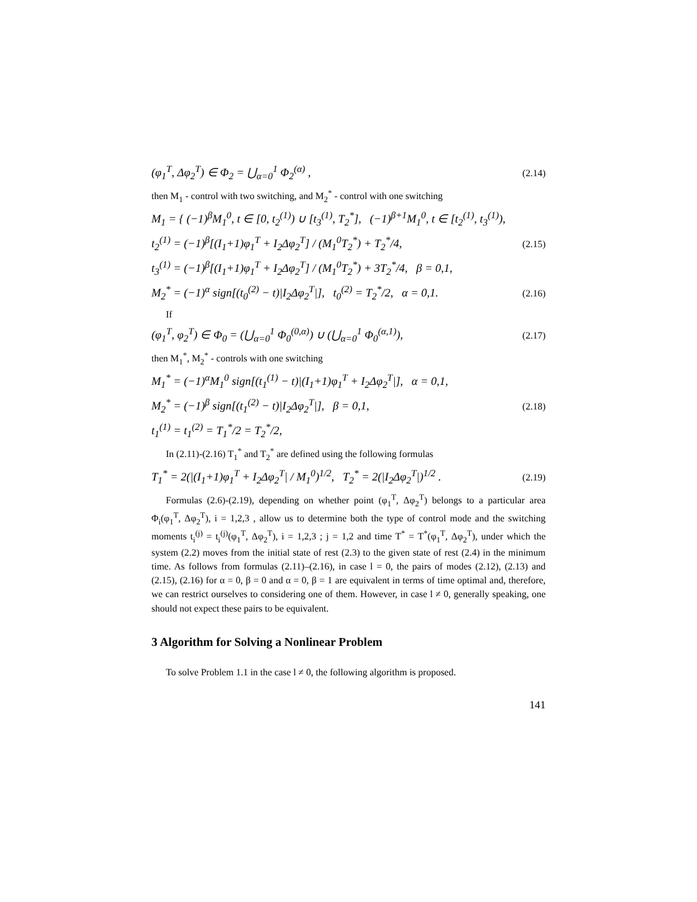(φ<sub>1</sub><sup>T</sup>, Δφ<sub>2</sub><sup>T</sup>) ∈ Φ<sub>2</sub> = ⋃<sub>α=0</sub><sup>1</sup> Φ<sub>2</sub><sup>(α)</sup> , (2.14)
then M<sub>1</sub> - control with two switching, and M<sub>2</sub><sup>*</sup> - control with one switching
M<sub>1</sub> = { (−1)<sup>β</sup>M<sub>1</sub><sup>0</sup>, t ∈ [0, t<sub>2</sub><sup>(1)</sup>) ∪ [t<sub>3</sub><sup>(1)</sup>, T<sub>2</sub><sup>*</sup>], (−1)<sup>β+1</sup>M<sub>1</sub><sup>0</sup>, t ∈ [t<sub>2</sub><sup>(1)</sup>, t<sub>3</sub><sup>(1)</sup>),
t<sub>2</sub><sup>(1)</sup> = (−1)<sup>β</sup>[(I<sub>1</sub>+1)φ<sub>1</sub><sup>T</sup> + I<sub>2</sub>Δφ<sub>2</sub><sup>T</sup>] / (M<sub>1</sub><sup>0</sup>T<sub>2</sub><sup>*</sup>) + T<sub>2</sub><sup>*</sup>/4, (2.15)
t<sub>3</sub><sup>(1)</sup> = (−1)<sup>β</sup>[(I<sub>1</sub>+1)φ<sub>1</sub><sup>T</sup> + I<sub>2</sub>Δφ<sub>2</sub><sup>T</sup>] / (M<sub>1</sub><sup>0</sup>T<sub>2</sub><sup>*</sup>) + 3T<sub>2</sub><sup>*</sup>/4, β = 0,1,
M<sub>2</sub><sup>*</sup> = (−1)<sup>α</sup> sign[(t<sub>0</sub><sup>(2)</sup> − t)|I<sub>2</sub>Δφ<sub>2</sub><sup>T</sup>|], t<sub>0</sub><sup>(2)</sup> = T<sub>2</sub><sup>*</sup>/2, α = 0,1. (2.16)
If
(φ<sub>1</sub><sup>T</sup>, φ<sub>2</sub><sup>T</sup>) ∈ Φ<sub>0</sub> = (⋃<sub>α=0</sub><sup>1</sup> Φ<sub>0</sub><sup>(0,α)</sup>) ∪ (⋃<sub>α=0</sub><sup>1</sup> Φ<sub>0</sub><sup>(α,1)</sup>), (2.17)
then M<sub>1</sub><sup>*</sup>, M<sub>2</sub><sup>*</sup> - controls with one switching
M<sub>1</sub><sup>*</sup> = (−1)<sup>α</sup>M<sub>1</sub><sup>0</sup> sign[(t<sub>1</sub><sup>(1)</sup> − t)|(I<sub>1</sub>+1)φ<sub>1</sub><sup>T</sup> + I<sub>2</sub>Δφ<sub>2</sub><sup>T</sup>|], α = 0,1,
M<sub>2</sub><sup>*</sup> = (−1)<sup>β</sup> sign[(t<sub>1</sub><sup>(2)</sup> − t)|I<sub>2</sub>Δφ<sub>2</sub><sup>T</sup>|], β = 0,1, (2.18)
t<sub>1</sub><sup>(1)</sup> = t<sub>1</sub><sup>(2)</sup> = T<sub>1</sub><sup>*</sup>/2 = T<sub>2</sub><sup>*</sup>/2,
In (2.11)-(2.16) T<sub>1</sub><sup>*</sup> and T<sub>2</sub><sup>*</sup> are defined using the following formulas
T<sub>1</sub><sup>*</sup> = 2(|(I<sub>1</sub>+1)φ<sub>1</sub><sup>T</sup> + I<sub>2</sub>Δφ<sub>2</sub><sup>T</sup>| / M<sub>1</sub><sup>0</sup>)<sup>1/2</sup>, T<sub>2</sub><sup>*</sup> = 2(|I<sub>2</sub>Δφ<sub>2</sub><sup>T</sup>|)<sup>1/2</sup> . (2.19)
Formulas (2.6)-(2.19), depending on whether point (φ<sub>1</sub><sup>T</sup>, Δφ<sub>2</sub><sup>T</sup>) belongs to a particular area Φ<sub>i</sub>(φ<sub>1</sub><sup>T</sup>, Δφ<sub>2</sub><sup>T</sup>), i = 1,2,3 , allow us to determine both the type of control mode and the switching moments t<sub>i</sub><sup>(j)</sup> = t<sub>i</sub><sup>(j)</sup>(φ<sub>1</sub><sup>T</sup>, Δφ<sub>2</sub><sup>T</sup>), i = 1,2,3 ; j = 1,2 and time T<sup>*</sup> = T<sup>*</sup>(φ<sub>1</sub><sup>T</sup>, Δφ<sub>2</sub><sup>T</sup>), under which the system (2.2) moves from the initial state of rest (2.3) to the given state of rest (2.4) in the minimum time. As follows from formulas (2.11)–(2.16), in case l = 0, the pairs of modes (2.12), (2.13) and (2.15), (2.16) for α = 0, β = 0 and α = 0, β = 1 are equivalent in terms of time optimal and, therefore, we can restrict ourselves to considering one of them. However, in case l ≠ 0, generally speaking, one should not expect these pairs to be equivalent.
3 Algorithm for Solving a Nonlinear Problem
To solve Problem 1.1 in the case l ≠ 0, the following algorithm is proposed.
141